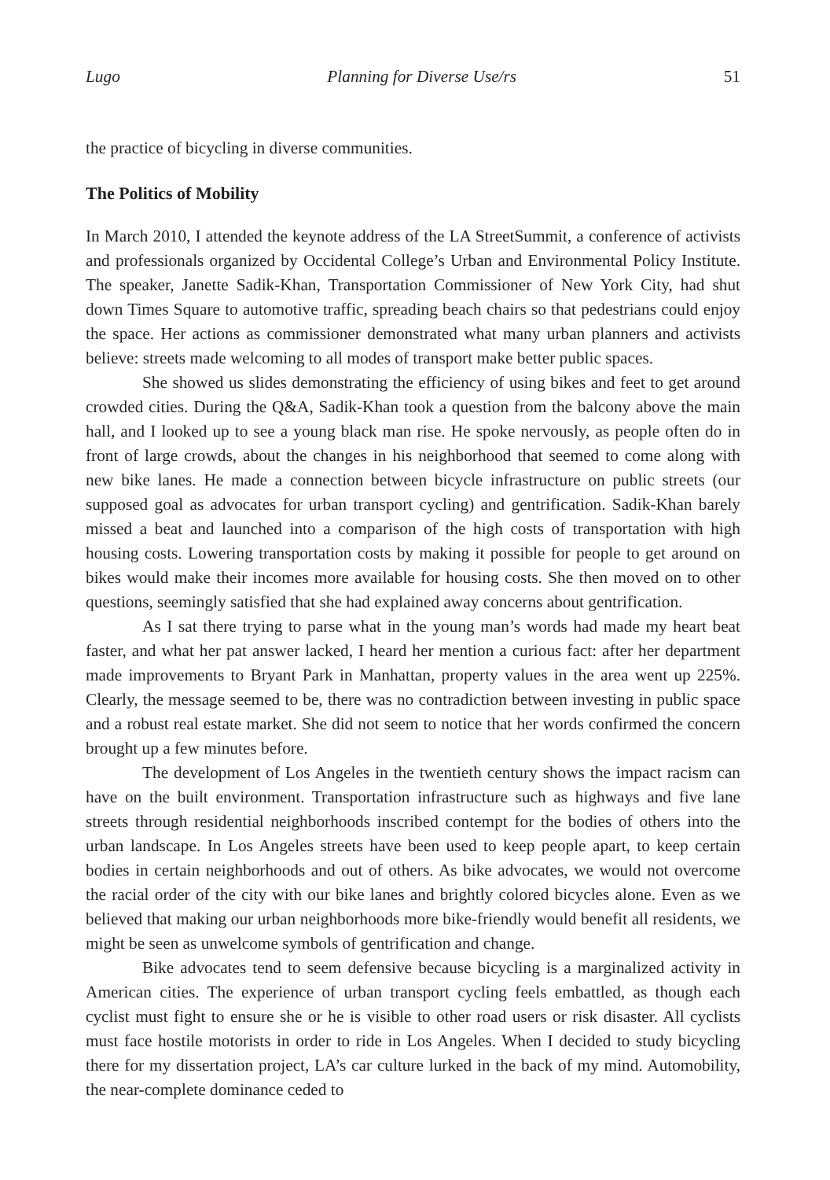Lugo Planning for Diverse Use/rs 51
the practice of bicycling in diverse communities.
The Politics of Mobility
In March 2010, I attended the keynote address of the LA StreetSummit, a conference of activists and professionals organized by Occidental College’s Urban and Environmental Policy Institute. The speaker, Janette Sadik-Khan, Transportation Commissioner of New York City, had shut down Times Square to automotive traffic, spreading beach chairs so that pedestrians could enjoy the space. Her actions as commissioner demonstrated what many urban planners and activists believe: streets made welcoming to all modes of transport make better public spaces.
She showed us slides demonstrating the efficiency of using bikes and feet to get around crowded cities. During the Q&A, Sadik-Khan took a question from the balcony above the main hall, and I looked up to see a young black man rise. He spoke nervously, as people often do in front of large crowds, about the changes in his neighborhood that seemed to come along with new bike lanes. He made a connection between bicycle infrastructure on public streets (our supposed goal as advocates for urban transport cycling) and gentrification. Sadik-Khan barely missed a beat and launched into a comparison of the high costs of transportation with high housing costs. Lowering transportation costs by making it possible for people to get around on bikes would make their incomes more available for housing costs. She then moved on to other questions, seemingly satisfied that she had explained away concerns about gentrification.
As I sat there trying to parse what in the young man’s words had made my heart beat faster, and what her pat answer lacked, I heard her mention a curious fact: after her department made improvements to Bryant Park in Manhattan, property values in the area went up 225%. Clearly, the message seemed to be, there was no contradiction between investing in public space and a robust real estate market. She did not seem to notice that her words confirmed the concern brought up a few minutes before.
The development of Los Angeles in the twentieth century shows the impact racism can have on the built environment. Transportation infrastructure such as highways and five lane streets through residential neighborhoods inscribed contempt for the bodies of others into the urban landscape. In Los Angeles streets have been used to keep people apart, to keep certain bodies in certain neighborhoods and out of others. As bike advocates, we would not overcome the racial order of the city with our bike lanes and brightly colored bicycles alone. Even as we believed that making our urban neighborhoods more bike-friendly would benefit all residents, we might be seen as unwelcome symbols of gentrification and change.
Bike advocates tend to seem defensive because bicycling is a marginalized activity in American cities. The experience of urban transport cycling feels embattled, as though each cyclist must fight to ensure she or he is visible to other road users or risk disaster. All cyclists must face hostile motorists in order to ride in Los Angeles. When I decided to study bicycling there for my dissertation project, LA’s car culture lurked in the back of my mind. Automobility, the near-complete dominance ceded to